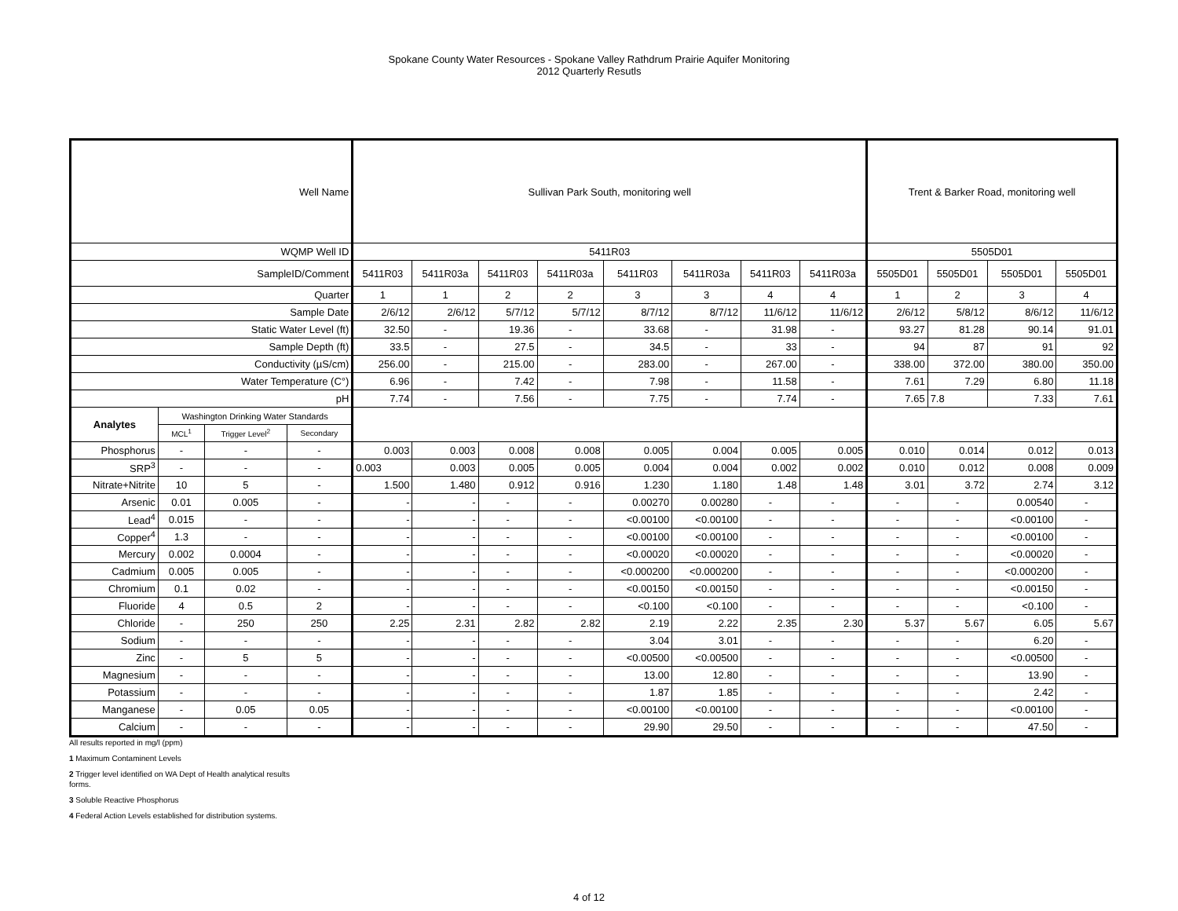Spokane County Water Resources - Spokane Valley Rathdrum Prairie Aquifer Monitoring
2012 Quarterly Resutls
| Well Name | | | | Sullivan Park South, monitoring well | | | | | | | | Trent & Barker Road, monitoring well | | | |
| WQMP Well ID | | | | 5411R03 | | | | | | | | 5505D01 | | | |
| SampleID/Comment | | | | 5411R03 | 5411R03a | 5411R03 | 5411R03a | 5411R03 | 5411R03a | 5411R03 | 5411R03a | 5505D01 | 5505D01 | 5505D01 | 5505D01 |
| Quarter | | | | 1 | 1 | 2 | 2 | 3 | 3 | 4 | 4 | 1 | 2 | 3 | 4 |
| Sample Date | | | | 2/6/12 | 2/6/12 | 5/7/12 | 5/7/12 | 8/7/12 | 8/7/12 | 11/6/12 | 11/6/12 | 2/6/12 | 5/8/12 | 8/6/12 | 11/6/12 |
| Static Water Level (ft) | | | | 32.50 | - | 19.36 | - | 33.68 | - | 31.98 | - | 93.27 | 81.28 | 90.14 | 91.01 |
| Sample Depth (ft) | | | | 33.5 | - | 27.5 | - | 34.5 | - | 33 | - | 94 | 87 | 91 | 92 |
| Conductivity (µS/cm) | | | | 256.00 | - | 215.00 | - | 283.00 | - | 267.00 | - | 338.00 | 372.00 | 380.00 | 350.00 |
| Water Temperature (C°) | | | | 6.96 | - | 7.42 | - | 7.98 | - | 11.58 | - | 7.61 | 7.29 | 6.80 | 11.18 |
| pH | | | | 7.74 | - | 7.56 | - | 7.75 | - | 7.74 | - | 7.65 | 7.8 | 7.33 | 7.61 |
| Analytes | Washington Drinking Water Standards | | | | | | | | | | | | | | |
| | MCL<sup>1</sup> | Trigger Level<sup>2</sup> | Secondary | | | | | | | | | | | | |
| Phosphorus | - | - | - | 0.003 | 0.003 | 0.008 | 0.008 | 0.005 | 0.004 | 0.005 | 0.005 | 0.010 | 0.014 | 0.012 | 0.013 |
| SRP<sup>3</sup> | - | - | - | 0.003 | 0.003 | 0.005 | 0.005 | 0.004 | 0.004 | 0.002 | 0.002 | 0.010 | 0.012 | 0.008 | 0.009 |
| Nitrate+Nitrite | 10 | 5 | - | 1.500 | 1.480 | 0.912 | 0.916 | 1.230 | 1.180 | 1.48 | 1.48 | 3.01 | 3.72 | 2.74 | 3.12 |
| Arsenic | 0.01 | 0.005 | - | - | - | - | - | 0.00270 | 0.00280 | - | - | - | - | 0.00540 | - |
| Lead<sup>4</sup> | 0.015 | - | - | - | - | - | - | <0.00100 | <0.00100 | - | - | - | - | <0.00100 | - |
| Copper<sup>4</sup> | 1.3 | - | - | - | - | - | - | <0.00100 | <0.00100 | - | - | - | - | <0.00100 | - |
| Mercury | 0.002 | 0.0004 | - | - | - | - | - | <0.00020 | <0.00020 | - | - | - | - | <0.00020 | - |
| Cadmium | 0.005 | 0.005 | - | - | - | - | - | <0.000200 | <0.000200 | - | - | - | - | <0.000200 | - |
| Chromium | 0.1 | 0.02 | - | - | - | - | - | <0.00150 | <0.00150 | - | - | - | - | <0.00150 | - |
| Fluoride | 4 | 0.5 | 2 | - | - | - | - | <0.100 | <0.100 | - | - | - | - | <0.100 | - |
| Chloride | - | 250 | 250 | 2.25 | 2.31 | 2.82 | 2.82 | 2.19 | 2.22 | 2.35 | 2.30 | 5.37 | 5.67 | 6.05 | 5.67 |
| Sodium | - | - | - | - | - | - | - | 3.04 | 3.01 | - | - | - | - | 6.20 | - |
| Zinc | - | 5 | 5 | - | - | - | - | <0.00500 | <0.00500 | - | - | - | - | <0.00500 | - |
| Magnesium | - | - | - | - | - | - | - | 13.00 | 12.80 | - | - | - | - | 13.90 | - |
| Potassium | - | - | - | - | - | - | - | 1.87 | 1.85 | - | - | - | - | 2.42 | - |
| Manganese | - | 0.05 | 0.05 | - | - | - | - | <0.00100 | <0.00100 | - | - | - | - | <0.00100 | - |
| Calcium | - | - | - | - | - | - | - | 29.90 | 29.50 | - | - | - | - | 47.50 | - |
All results reported in mg/l (ppm)
1 Maximum Contaminent Levels
2 Trigger level identified on WA Dept of Health analytical results
forms.
3 Soluble Reactive Phosphorus
4 Federal Action Levels established for distribution systems.
4 of 12